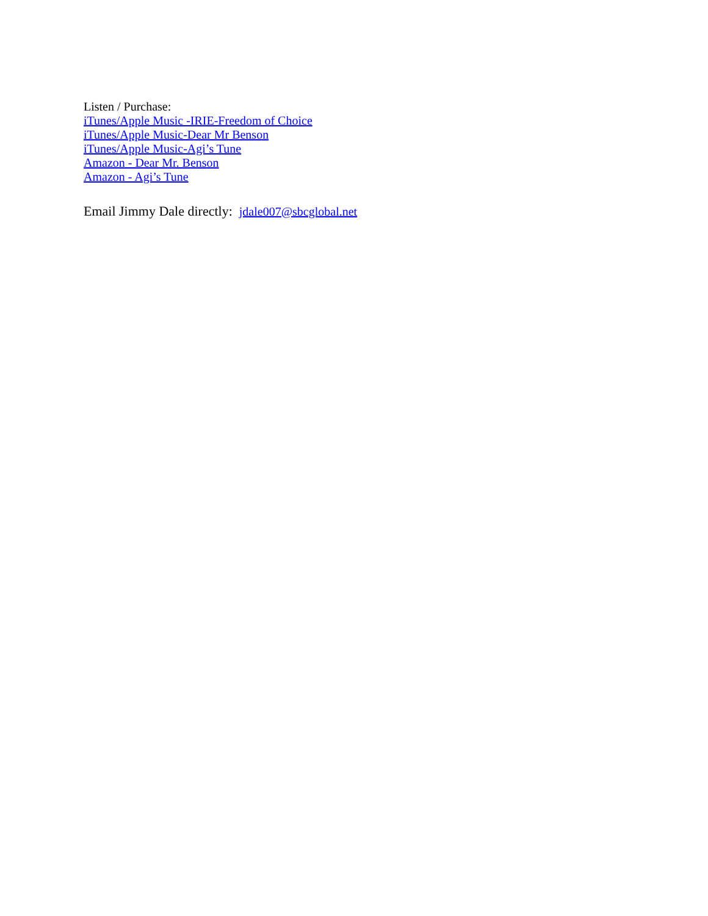Listen / Purchase:
iTunes/Apple Music -IRIE-Freedom of Choice
iTunes/Apple Music-Dear Mr Benson
iTunes/Apple Music-Agi’s Tune
Amazon - Dear Mr. Benson
Amazon - Agi’s Tune
Email Jimmy Dale directly: jdale007@sbcglobal.net